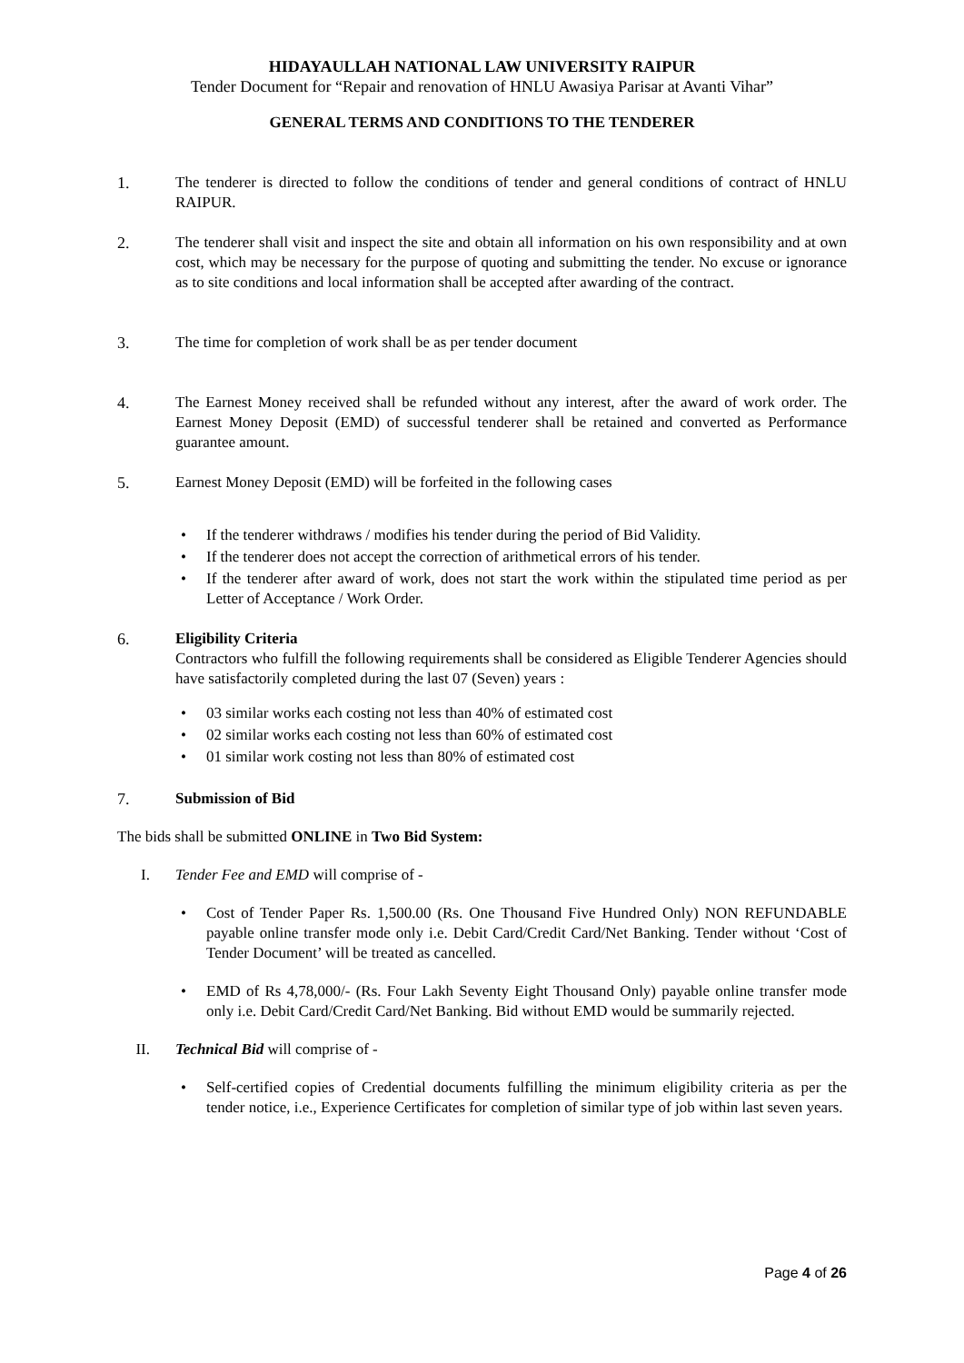HIDAYAULLAH NATIONAL LAW UNIVERSITY RAIPUR
Tender Document for “Repair and renovation of HNLU Awasiya Parisar at Avanti Vihar”
GENERAL TERMS AND CONDITIONS TO THE TENDERER
1. The tenderer is directed to follow the conditions of tender and general conditions of contract of HNLU RAIPUR.
2. The tenderer shall visit and inspect the site and obtain all information on his own responsibility and at own cost, which may be necessary for the purpose of quoting and submitting the tender. No excuse or ignorance as to site conditions and local information shall be accepted after awarding of the contract.
3. The time for completion of work shall be as per tender document
4. The Earnest Money received shall be refunded without any interest, after the award of work order. The Earnest Money Deposit (EMD) of successful tenderer shall be retained and converted as Performance guarantee amount.
5. Earnest Money Deposit (EMD) will be forfeited in the following cases
• If the tenderer withdraws / modifies his tender during the period of Bid Validity.
• If the tenderer does not accept the correction of arithmetical errors of his tender.
• If the tenderer after award of work, does not start the work within the stipulated time period as per Letter of Acceptance / Work Order.
6. Eligibility Criteria
Contractors who fulfill the following requirements shall be considered as Eligible Tenderer Agencies should have satisfactorily completed during the last 07 (Seven) years :
• 03 similar works each costing not less than 40% of estimated cost
• 02 similar works each costing not less than 60% of estimated cost
• 01 similar work costing not less than 80% of estimated cost
7. Submission of Bid
The bids shall be submitted ONLINE in Two Bid System:
I. Tender Fee and EMD will comprise of -
• Cost of Tender Paper Rs. 1,500.00 (Rs. One Thousand Five Hundred Only) NON REFUNDABLE payable online transfer mode only i.e. Debit Card/Credit Card/Net Banking. Tender without ‘Cost of Tender Document’ will be treated as cancelled.
• EMD of Rs 4,78,000/- (Rs. Four Lakh Seventy Eight Thousand Only) payable online transfer mode only i.e. Debit Card/Credit Card/Net Banking. Bid without EMD would be summarily rejected.
II. Technical Bid will comprise of -
• Self-certified copies of Credential documents fulfilling the minimum eligibility criteria as per the tender notice, i.e., Experience Certificates for completion of similar type of job within last seven years.
Page 4 of 26